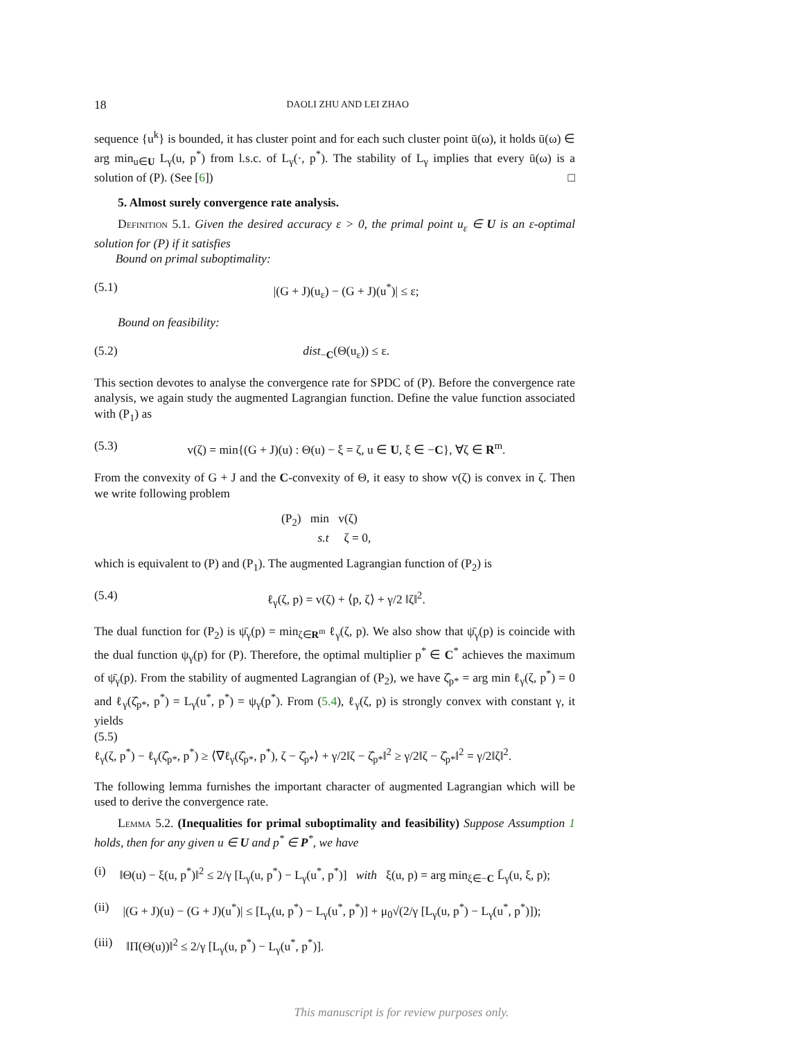18 DAOLI ZHU AND LEI ZHAO
sequence {u<sup>k</sup>} is bounded, it has cluster point and for each such cluster point ū(ω), it holds ū(ω) ∈ arg min<sub>u∈U</sub> L<sub>γ</sub>(u, p<sup>*</sup>) from l.s.c. of L<sub>γ</sub>(·, p<sup>*</sup>). The stability of L<sub>γ</sub> implies that every ū(ω) is a solution of (P). (See [6]) □
5. Almost surely convergence rate analysis.
Definition 5.1. Given the desired accuracy ε > 0, the primal point u<sub>ε</sub> ∈ U is an ε-optimal solution for (P) if it satisfies
Bound on primal suboptimality:
(5.1) |(G + J)(u<sub>ε</sub>) − (G + J)(u<sup>*</sup>)| ≤ ε;
Bound on feasibility:
(5.2) dist<sub>−C</sub>(Θ(u<sub>ε</sub>)) ≤ ε.
This section devotes to analyse the convergence rate for SPDC of (P). Before the convergence rate analysis, we again study the augmented Lagrangian function. Define the value function associated with (P<sub>1</sub>) as
(5.3) v(ζ) = min{(G + J)(u) : Θ(u) − ξ = ζ, u ∈ U, ξ ∈ −C}, ∀ζ ∈ R<sup>m</sup>.
From the convexity of G + J and the C-convexity of Θ, it easy to show v(ζ) is convex in ζ. Then we write following problem
(P<sub>2</sub>) min v(ζ)
s.t ζ = 0,
which is equivalent to (P) and (P<sub>1</sub>). The augmented Lagrangian function of (P<sub>2</sub>) is
(5.4) ℓ<sub>γ</sub>(ζ, p) = v(ζ) + ⟨p, ζ⟩ + γ/2 ‖ζ‖<sup>2</sup>.
The dual function for (P<sub>2</sub>) is ψ̄<sub>γ</sub>(p) = min<sub>ζ∈R<sup>m</sup></sub> ℓ<sub>γ</sub>(ζ, p). We also show that ψ̄<sub>γ</sub>(p) is coincide with the dual function ψ<sub>γ</sub>(p) for (P). Therefore, the optimal multiplier p<sup>*</sup> ∈ C<sup>*</sup> achieves the maximum of ψ̄<sub>γ</sub>(p). From the stability of augmented Lagrangian of (P<sub>2</sub>), we have ζ̂<sub>p*</sub> = arg min ℓ<sub>γ</sub>(ζ, p<sup>*</sup>) = 0 and ℓ<sub>γ</sub>(ζ̂<sub>p*</sub>, p<sup>*</sup>) = L<sub>γ</sub>(u<sup>*</sup>, p<sup>*</sup>) = ψ<sub>γ</sub>(p<sup>*</sup>). From (5.4), ℓ<sub>γ</sub>(ζ, p) is strongly convex with constant γ, it yields
(5.5)
ℓ<sub>γ</sub>(ζ, p<sup>*</sup>) − ℓ<sub>γ</sub>(ζ̂<sub>p*</sub>, p<sup>*</sup>) ≥ ⟨∇ℓ<sub>γ</sub>(ζ̂<sub>p*</sub>, p<sup>*</sup>), ζ − ζ̂<sub>p*</sub>⟩ + γ/2‖ζ − ζ̂<sub>p*</sub>‖<sup>2</sup> ≥ γ/2‖ζ − ζ̂<sub>p*</sub>‖<sup>2</sup> = γ/2‖ζ‖<sup>2</sup>.
The following lemma furnishes the important character of augmented Lagrangian which will be used to derive the convergence rate.
Lemma 5.2. (Inequalities for primal suboptimality and feasibility) Suppose Assumption 1 holds, then for any given u ∈ U and p<sup>*</sup> ∈ P<sup>*</sup>, we have
(i) ‖Θ(u) − ξ(u, p<sup>*</sup>)‖<sup>2</sup> ≤ 2/γ [L<sub>γ</sub>(u, p<sup>*</sup>) − L<sub>γ</sub>(u<sup>*</sup>, p<sup>*</sup>)] with ξ(u, p) = arg min<sub>ξ∈−C</sub> L̄<sub>γ</sub>(u, ξ, p);
(ii) |(G + J)(u) − (G + J)(u<sup>*</sup>)| ≤ [L<sub>γ</sub>(u, p<sup>*</sup>) − L<sub>γ</sub>(u<sup>*</sup>, p<sup>*</sup>)] + μ<sub>0</sub>√(2/γ [L<sub>γ</sub>(u, p<sup>*</sup>) − L<sub>γ</sub>(u<sup>*</sup>, p<sup>*</sup>)]);
(iii) ‖Π(Θ(u))‖<sup>2</sup> ≤ 2/γ [L<sub>γ</sub>(u, p<sup>*</sup>) − L<sub>γ</sub>(u<sup>*</sup>, p<sup>*</sup>)].
This manuscript is for review purposes only.